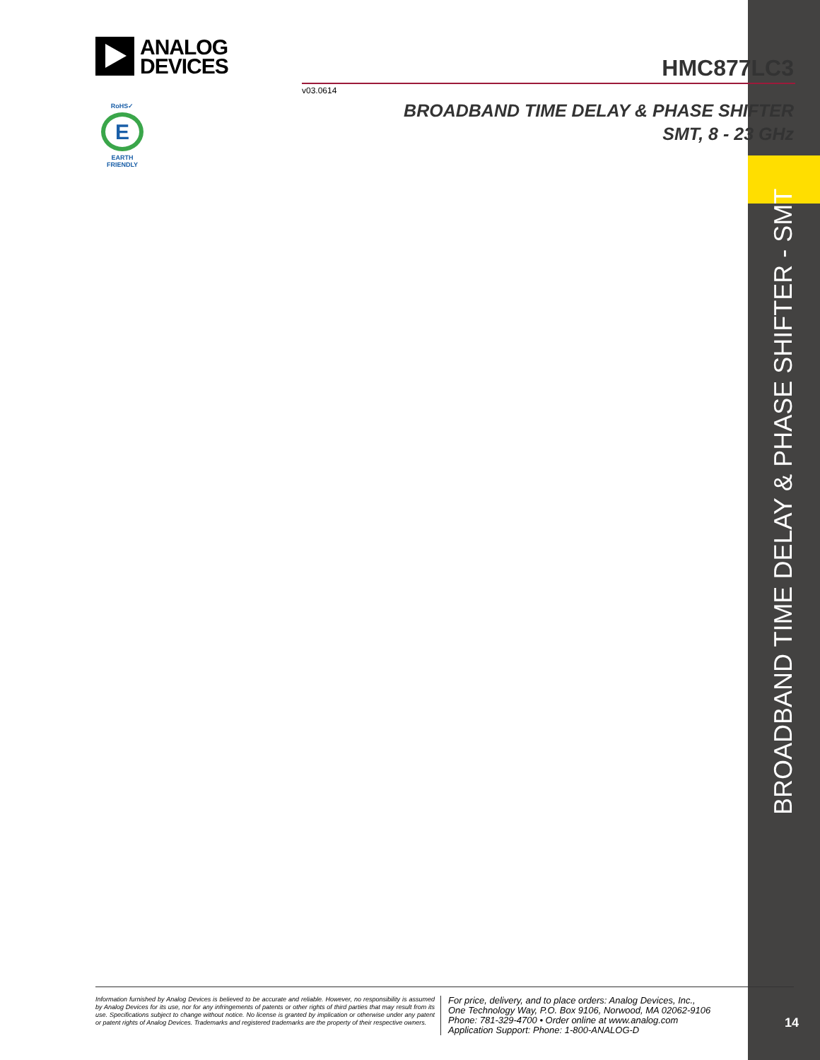ANALOG
DEVICES
HMC877LC3
v03.0614
RoHS✓
E
EARTH FRIENDLY
BROADBAND TIME DELAY & PHASE SHIFTER
SMT, 8 - 23 GHz
BROADBAND TIME DELAY & PHASE SHIFTER - SMT
Information furnished by Analog Devices is believed to be accurate and reliable. However, no responsibility is assumed by Analog Devices for its use, nor for any infringements of patents or other rights of third parties that may result from its use. Specifications subject to change without notice. No license is granted by implication or otherwise under any patent or patent rights of Analog Devices. Trademarks and registered trademarks are the property of their respective owners.
For price, delivery, and to place orders: Analog Devices, Inc.,
One Technology Way, P.O. Box 9106, Norwood, MA 02062-9106
Phone: 781-329-4700 • Order online at www.analog.com
Application Support: Phone: 1-800-ANALOG-D
14